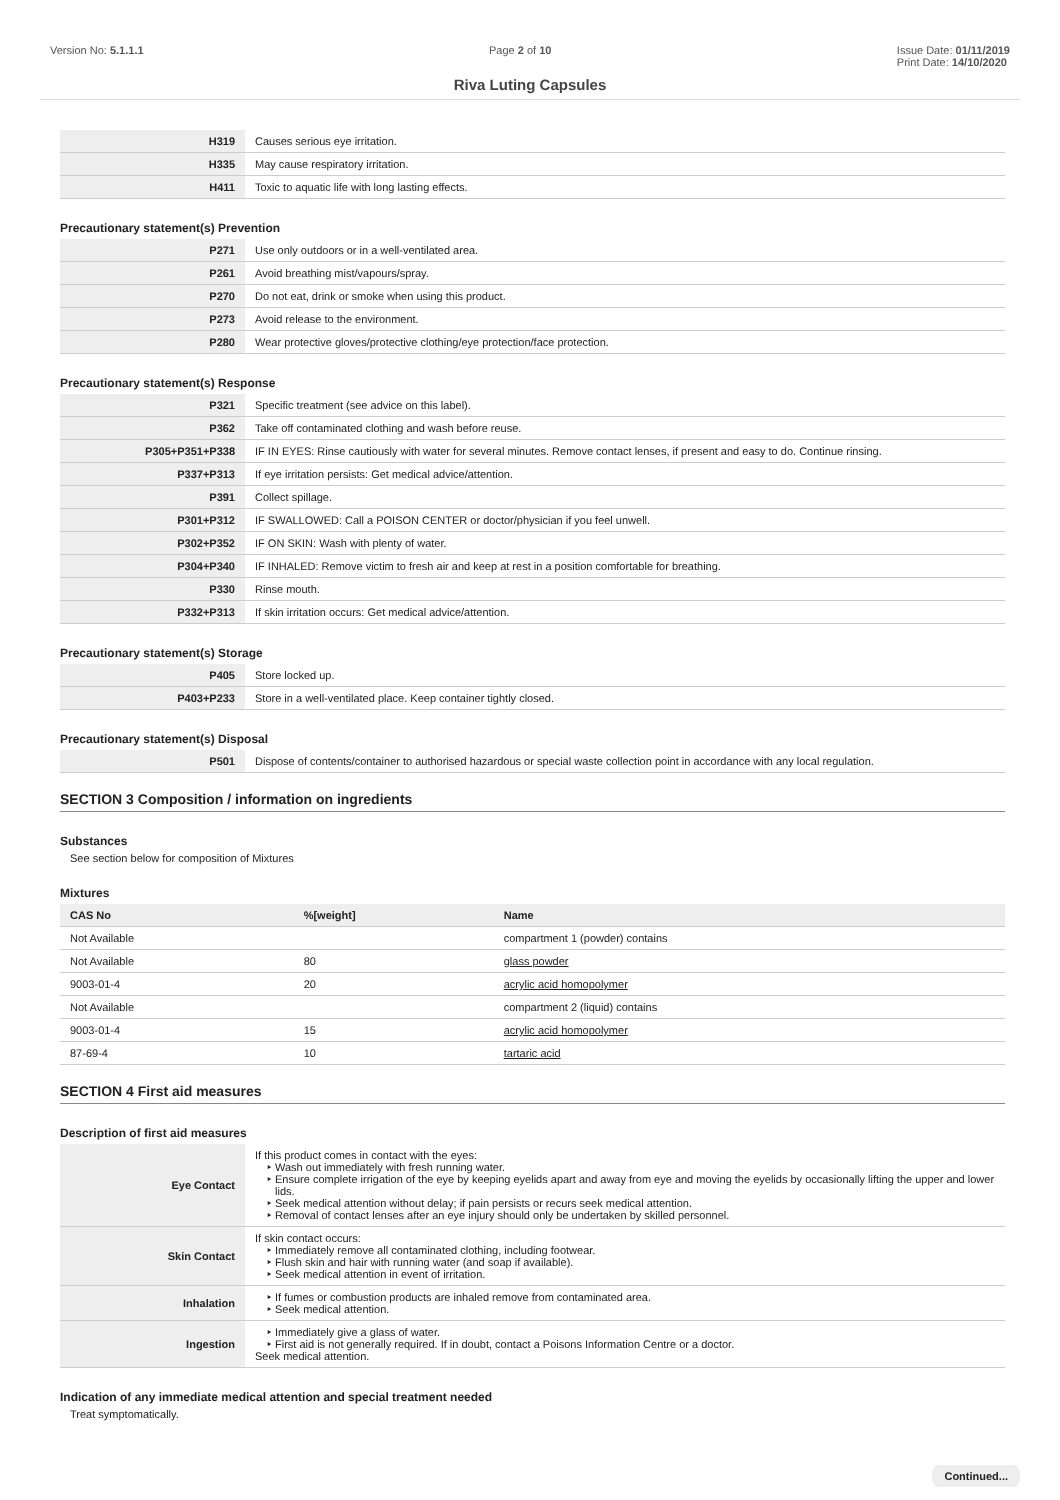Version No: 5.1.1.1 Page 2 of 10 Issue Date: 01/11/2019
Print Date: 14/10/2020
Riva Luting Capsules
| H319 | Causes serious eye irritation. |
| H335 | May cause respiratory irritation. |
| H411 | Toxic to aquatic life with long lasting effects. |
Precautionary statement(s) Prevention
| P271 | Use only outdoors or in a well-ventilated area. |
| P261 | Avoid breathing mist/vapours/spray. |
| P270 | Do not eat, drink or smoke when using this product. |
| P273 | Avoid release to the environment. |
| P280 | Wear protective gloves/protective clothing/eye protection/face protection. |
Precautionary statement(s) Response
| P321 | Specific treatment (see advice on this label). |
| P362 | Take off contaminated clothing and wash before reuse. |
| P305+P351+P338 | IF IN EYES: Rinse cautiously with water for several minutes. Remove contact lenses, if present and easy to do. Continue rinsing. |
| P337+P313 | If eye irritation persists: Get medical advice/attention. |
| P391 | Collect spillage. |
| P301+P312 | IF SWALLOWED: Call a POISON CENTER or doctor/physician if you feel unwell. |
| P302+P352 | IF ON SKIN: Wash with plenty of water. |
| P304+P340 | IF INHALED: Remove victim to fresh air and keep at rest in a position comfortable for breathing. |
| P330 | Rinse mouth. |
| P332+P313 | If skin irritation occurs: Get medical advice/attention. |
Precautionary statement(s) Storage
| P405 | Store locked up. |
| P403+P233 | Store in a well-ventilated place. Keep container tightly closed. |
Precautionary statement(s) Disposal
| P501 | Dispose of contents/container to authorised hazardous or special waste collection point in accordance with any local regulation. |
SECTION 3 Composition / information on ingredients
Substances
See section below for composition of Mixtures
Mixtures
| CAS No | %[weight] | Name |
| --- | --- | --- |
| Not Available | | compartment 1 (powder) contains |
| Not Available | 80 | glass powder |
| 9003-01-4 | 20 | acrylic acid homopolymer |
| Not Available | | compartment 2 (liquid) contains |
| 9003-01-4 | 15 | acrylic acid homopolymer |
| 87-69-4 | 10 | tartaric acid |
SECTION 4 First aid measures
Description of first aid measures
| Eye Contact | If this product comes in contact with the eyes: Wash out immediately with fresh running water. Ensure complete irrigation of the eye by keeping eyelids apart and away from eye and moving the eyelids by occasionally lifting the upper and lower lids. Seek medical attention without delay; if pain persists or recurs seek medical attention. Removal of contact lenses after an eye injury should only be undertaken by skilled personnel. |
| Skin Contact | If skin contact occurs: Immediately remove all contaminated clothing, including footwear. Flush skin and hair with running water (and soap if available). Seek medical attention in event of irritation. |
| Inhalation | If fumes or combustion products are inhaled remove from contaminated area. Seek medical attention. |
| Ingestion | Immediately give a glass of water. First aid is not generally required. If in doubt, contact a Poisons Information Centre or a doctor. Seek medical attention. |
Indication of any immediate medical attention and special treatment needed
Treat symptomatically.
Continued...